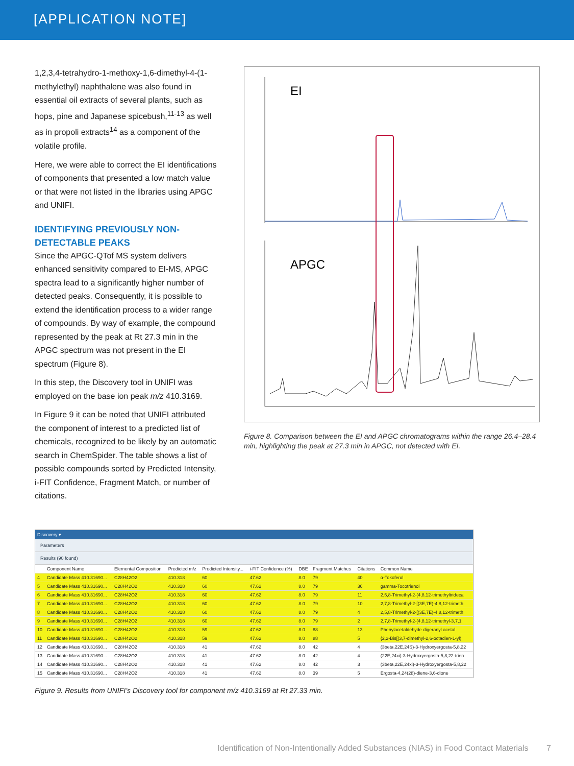[APPLICATION NOTE]
1,2,3,4-tetrahydro-1-methoxy-1,6-dimethyl-4-(1-methylethyl) naphthalene was also found in essential oil extracts of several plants, such as hops, pine and Japanese spicebush,<sup>11-13</sup> as well as in propoli extracts<sup>14</sup> as a component of the volatile profile.
Here, we were able to correct the EI identifications of components that presented a low match value or that were not listed in the libraries using APGC and UNIFI.
IDENTIFYING PREVIOUSLY NON-DETECTABLE PEAKS
Since the APGC-QTof MS system delivers enhanced sensitivity compared to EI-MS, APGC spectra lead to a significantly higher number of detected peaks. Consequently, it is possible to extend the identification process to a wider range of compounds. By way of example, the compound represented by the peak at Rt 27.3 min in the APGC spectrum was not present in the EI spectrum (Figure 8).
In this step, the Discovery tool in UNIFI was employed on the base ion peak m/z 410.3169.
In Figure 9 it can be noted that UNIFI attributed the component of interest to a predicted list of chemicals, recognized to be likely by an automatic search in ChemSpider. The table shows a list of possible compounds sorted by Predicted Intensity, i-FIT Confidence, Fragment Match, or number of citations.
EI
APGC
Figure 8. Comparison between the EI and APGC chromatograms within the range 26.4–28.4 min, highlighting the peak at 27.3 min in APGC, not detected with EI.
Discovery ▾
Parameters
Results (90 found)
| | Component Name | Elemental Composition | Predicted m/z | Predicted Intensity... | i-FIT Confidence (%) | DBE | Fragment Matches | Citations | Common Name |
| --- | --- | --- | --- | --- | --- | --- | --- | --- | --- |
| 4 | Candidate Mass 410.31690... | C28H42O2 | 410.318 | 60 | 47.62 | 8.0 | 79 | 40 | α-Tokoferol |
| 5 | Candidate Mass 410.31690... | C28H42O2 | 410.318 | 60 | 47.62 | 8.0 | 79 | 36 | gamma-Tocotrienol |
| 6 | Candidate Mass 410.31690... | C28H42O2 | 410.318 | 60 | 47.62 | 8.0 | 79 | 11 | 2,5,8-Trimethyl-2-(4,8,12-trimethyltrideca |
| 7 | Candidate Mass 410.31690... | C28H42O2 | 410.318 | 60 | 47.62 | 8.0 | 79 | 10 | 2,7,8-Trimethyl-2-[(3E,7E)-4,8,12-trimeth |
| 8 | Candidate Mass 410.31690... | C28H42O2 | 410.318 | 60 | 47.62 | 8.0 | 79 | 4 | 2,5,8-Trimethyl-2-[(3E,7E)-4,8,12-trimeth |
| 9 | Candidate Mass 410.31690... | C28H42O2 | 410.318 | 60 | 47.62 | 8.0 | 79 | 2 | 2,7,8-Trimethyl-2-(4,8,12-trimethyl-3,7,1 |
| 10 | Candidate Mass 410.31690... | C28H42O2 | 410.318 | 59 | 47.62 | 8.0 | 88 | 13 | Phenylacetaldehyde digeranyl acetal |
| 11 | Candidate Mass 410.31690... | C28H42O2 | 410.318 | 59 | 47.62 | 8.0 | 88 | 5 | {2,2-Bis[(3,7-dimethyl-2,6-octadien-1-yl) |
| 12 | Candidate Mass 410.31690... | C28H42O2 | 410.318 | 41 | 47.62 | 8.0 | 42 | 4 | (3beta,22E,24S)-3-Hydroxyergosta-5,8,22 |
| 13 | Candidate Mass 410.31690... | C28H42O2 | 410.318 | 41 | 47.62 | 8.0 | 42 | 4 | (22E,24xi)-3-Hydroxyergosta-5,8,22-trien |
| 14 | Candidate Mass 410.31690... | C28H42O2 | 410.318 | 41 | 47.62 | 8.0 | 42 | 3 | (3beta,22E,24xi)-3-Hydroxyergosta-5,8,22 |
| 15 | Candidate Mass 410.31690... | C28H42O2 | 410.318 | 41 | 47.62 | 8.0 | 39 | 5 | Ergosta-4,24(28)-diene-3,6-dione |
Figure 9. Results from UNIFI’s Discovery tool for component m/z 410.3169 at Rt 27.33 min.
Identification of Non-Intentionally Added Substances (NIAS) in Food Contact Materials 7